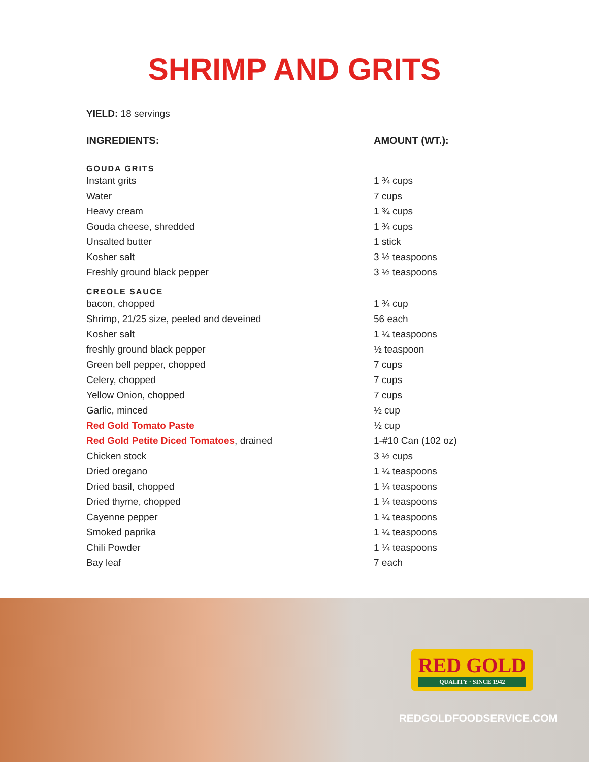SHRIMP AND GRITS
YIELD: 18 servings
| INGREDIENTS: | AMOUNT (WT.): |
| --- | --- |
| GOUDA GRITS | |
| Instant grits | 1 ¾ cups |
| Water | 7 cups |
| Heavy cream | 1 ¾ cups |
| Gouda cheese, shredded | 1 ¾ cups |
| Unsalted butter | 1 stick |
| Kosher salt | 3 ½ teaspoons |
| Freshly ground black pepper | 3 ½ teaspoons |
| CREOLE SAUCE | |
| bacon, chopped | 1 ¾ cup |
| Shrimp, 21/25 size, peeled and deveined | 56 each |
| Kosher salt | 1 ¼ teaspoons |
| freshly ground black pepper | ½ teaspoon |
| Green bell pepper, chopped | 7 cups |
| Celery, chopped | 7 cups |
| Yellow Onion, chopped | 7 cups |
| Garlic, minced | ½ cup |
| Red Gold Tomato Paste | ½ cup |
| Red Gold Petite Diced Tomatoes , drained | 1-#10 Can (102 oz) |
| Chicken stock | 3 ½ cups |
| Dried oregano | 1 ¼ teaspoons |
| Dried basil, chopped | 1 ¼ teaspoons |
| Dried thyme, chopped | 1 ¼ teaspoons |
| Cayenne pepper | 1 ¼ teaspoons |
| Smoked paprika | 1 ¼ teaspoons |
| Chili Powder | 1 ¼ teaspoons |
| Bay leaf | 7 each |
RED GOLD
QUALITY · SINCE 1942
REDGOLDFOODSERVICE.COM